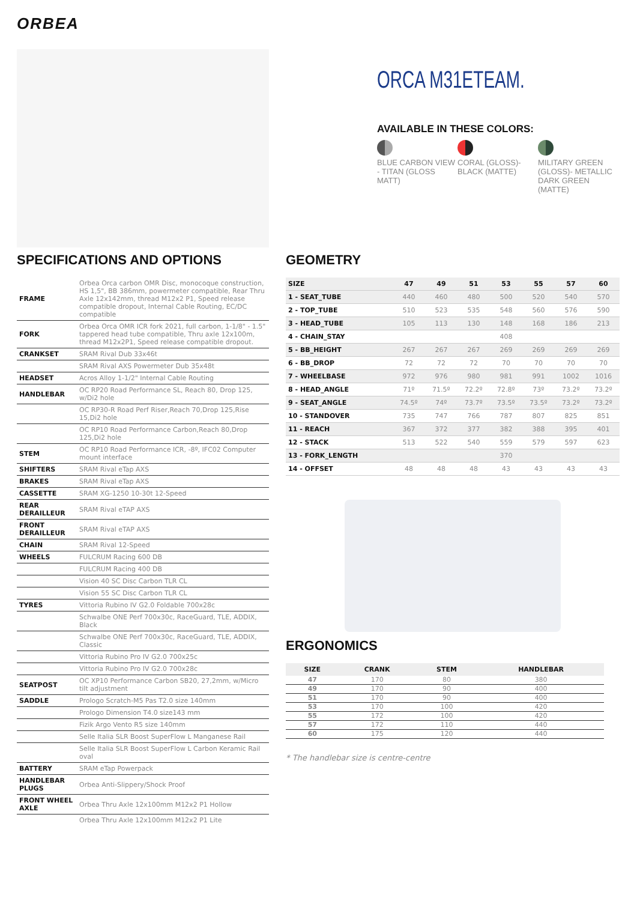ORBEA
ORCA M31ETEAM.
AVAILABLE IN THESE COLORS:
BLUE CARBON VIEW - TITAN (GLOSS MATT)
CORAL (GLOSS)- BLACK (MATTE)
MILITARY GREEN (GLOSS)- METALLIC DARK GREEN (MATTE)
SPECIFICATIONS AND OPTIONS
| FRAME | Orbea Orca carbon OMR Disc, monocoque construction, HS 1,5", BB 386mm, powermeter compatible, Rear Thru Axle 12x142mm, thread M12x2 P1, Speed release compatible dropout, Internal Cable Routing, EC/DC compatible |
| FORK | Orbea Orca OMR ICR fork 2021, full carbon, 1-1/8" - 1.5" tappered head tube compatible, Thru axle 12x100m, thread M12x2P1, Speed release compatible dropout. |
| CRANKSET | SRAM Rival Dub 33x46t |
| | SRAM Rival AXS Powermeter Dub 35x48t |
| HEADSET | Acros Alloy 1-1/2" Internal Cable Routing |
| HANDLEBAR | OC RP20 Road Performance SL, Reach 80, Drop 125, w/Di2 hole |
| | OC RP30-R Road Perf Riser,Reach 70,Drop 125,Rise 15,Di2 hole |
| | OC RP10 Road Performance Carbon,Reach 80,Drop 125,Di2 hole |
| STEM | OC RP10 Road Performance ICR, -8º, IFC02 Computer mount interface |
| SHIFTERS | SRAM Rival eTap AXS |
| BRAKES | SRAM Rival eTap AXS |
| CASSETTE | SRAM XG-1250 10-30t 12-Speed |
| REAR DERAILLEUR | SRAM Rival eTAP AXS |
| FRONT DERAILLEUR | SRAM Rival eTAP AXS |
| CHAIN | SRAM Rival 12-Speed |
| WHEELS | FULCRUM Racing 600 DB |
| | FULCRUM Racing 400 DB |
| | Vision 40 SC Disc Carbon TLR CL |
| | Vision 55 SC Disc Carbon TLR CL |
| TYRES | Vittoria Rubino IV G2.0 Foldable 700x28c |
| | Schwalbe ONE Perf 700x30c, RaceGuard, TLE, ADDIX, Black |
| | Schwalbe ONE Perf 700x30c, RaceGuard, TLE, ADDIX, Classic |
| | Vittoria Rubino Pro IV G2.0 700x25c |
| | Vittoria Rubino Pro IV G2.0 700x28c |
| SEATPOST | OC XP10 Performance Carbon SB20, 27,2mm, w/Micro tilt adjustment |
| SADDLE | Prologo Scratch-M5 Pas T2.0 size 140mm |
| | Prologo Dimension T4.0 size143 mm |
| | Fizik Argo Vento R5 size 140mm |
| | Selle Italia SLR Boost SuperFlow L Manganese Rail |
| | Selle Italia SLR Boost SuperFlow L Carbon Keramic Rail oval |
| BATTERY | SRAM eTap Powerpack |
| HANDLEBAR PLUGS | Orbea Anti-Slippery/Shock Proof |
| FRONT WHEEL AXLE | Orbea Thru Axle 12x100mm M12x2 P1 Hollow |
| | Orbea Thru Axle 12x100mm M12x2 P1 Lite |
GEOMETRY
| SIZE | 47 | 49 | 51 | 53 | 55 | 57 | 60 |
| --- | --- | --- | --- | --- | --- | --- | --- |
| 1 - SEAT_TUBE | 440 | 460 | 480 | 500 | 520 | 540 | 570 |
| 2 - TOP_TUBE | 510 | 523 | 535 | 548 | 560 | 576 | 590 |
| 3 - HEAD_TUBE | 105 | 113 | 130 | 148 | 168 | 186 | 213 |
| 4 - CHAIN_STAY | 408 | | | | | | |
| 5 - BB_HEIGHT | 267 | 267 | 267 | 269 | 269 | 269 | 269 |
| 6 - BB_DROP | 72 | 72 | 72 | 70 | 70 | 70 | 70 |
| 7 - WHEELBASE | 972 | 976 | 980 | 981 | 991 | 1002 | 1016 |
| 8 - HEAD_ANGLE | 71º | 71.5º | 72.2º | 72.8º | 73º | 73.2º | 73.2º |
| 9 - SEAT_ANGLE | 74.5º | 74º | 73.7º | 73.5º | 73.5º | 73.2º | 73.2º |
| 10 - STANDOVER | 735 | 747 | 766 | 787 | 807 | 825 | 851 |
| 11 - REACH | 367 | 372 | 377 | 382 | 388 | 395 | 401 |
| 12 - STACK | 513 | 522 | 540 | 559 | 579 | 597 | 623 |
| 13 - FORK_LENGTH | 370 | | | | | | |
| 14 - OFFSET | 48 | 48 | 48 | 43 | 43 | 43 | 43 |
ERGONOMICS
| SIZE | CRANK | STEM | HANDLEBAR |
| --- | --- | --- | --- |
| 47 | 170 | 80 | 380 |
| 49 | 170 | 90 | 400 |
| 51 | 170 | 90 | 400 |
| 53 | 170 | 100 | 420 |
| 55 | 172 | 100 | 420 |
| 57 | 172 | 110 | 440 |
| 60 | 175 | 120 | 440 |
* The handlebar size is centre-centre